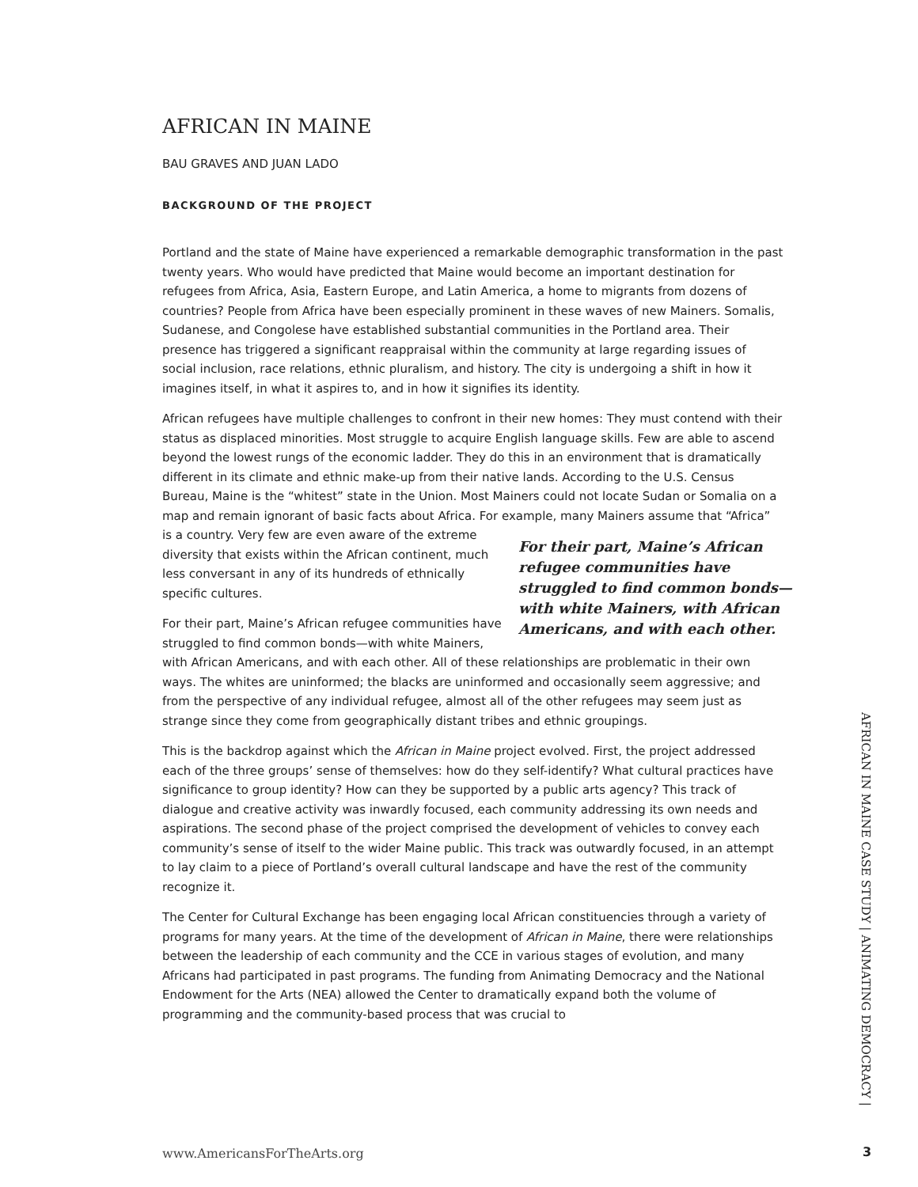AFRICAN IN MAINE
BAU GRAVES AND JUAN LADO
BACKGROUND OF THE PROJECT
Portland and the state of Maine have experienced a remarkable demographic transformation in the past twenty years. Who would have predicted that Maine would become an important destination for refugees from Africa, Asia, Eastern Europe, and Latin America, a home to migrants from dozens of countries? People from Africa have been especially prominent in these waves of new Mainers. Somalis, Sudanese, and Congolese have established substantial communities in the Portland area. Their presence has triggered a significant reappraisal within the community at large regarding issues of social inclusion, race relations, ethnic pluralism, and history. The city is undergoing a shift in how it imagines itself, in what it aspires to, and in how it signifies its identity.
African refugees have multiple challenges to confront in their new homes: They must contend with their status as displaced minorities. Most struggle to acquire English language skills. Few are able to ascend beyond the lowest rungs of the economic ladder. They do this in an environment that is dramatically different in its climate and ethnic make-up from their native lands. According to the U.S. Census Bureau, Maine is the “whitest” state in the Union. Most Mainers could not locate Sudan or Somalia on a map and remain ignorant of basic facts about Africa. For example, many Mainers assume that “Africa” is a country. Very few are even aware For their part, Maine’s African refugee communities have struggled to find common bonds—with white Mainers, with African Americans, and with each other. of the extreme diversity that exists within the African continent, much less conversant in any of its hundreds of ethnically specific cultures.
For their part, Maine’s African refugee communities have struggled to find common bonds—with white Mainers, with African Americans, and with each other. All of these relationships are problematic in their own ways. The whites are uninformed; the blacks are uninformed and occasionally seem aggressive; and from the perspective of any individual refugee, almost all of the other refugees may seem just as strange since they come from geographically distant tribes and ethnic groupings.
This is the backdrop against which the African in Maine project evolved. First, the project addressed each of the three groups’ sense of themselves: how do they self-identify? What cultural practices have significance to group identity? How can they be supported by a public arts agency? This track of dialogue and creative activity was inwardly focused, each community addressing its own needs and aspirations. The second phase of the project comprised the development of vehicles to convey each community’s sense of itself to the wider Maine public. This track was outwardly focused, in an attempt to lay claim to a piece of Portland’s overall cultural landscape and have the rest of the community recognize it.
The Center for Cultural Exchange has been engaging local African constituencies through a variety of programs for many years. At the time of the development of African in Maine, there were relationships between the leadership of each community and the CCE in various stages of evolution, and many Africans had participated in past programs. The funding from Animating Democracy and the National Endowment for the Arts (NEA) allowed the Center to dramatically expand both the volume of programming and the community-based process that was crucial to
AFRICAN IN MAINE CASE STUDY | ANIMATING DEMOCRACY |
www.AmericansForTheArts.org 3